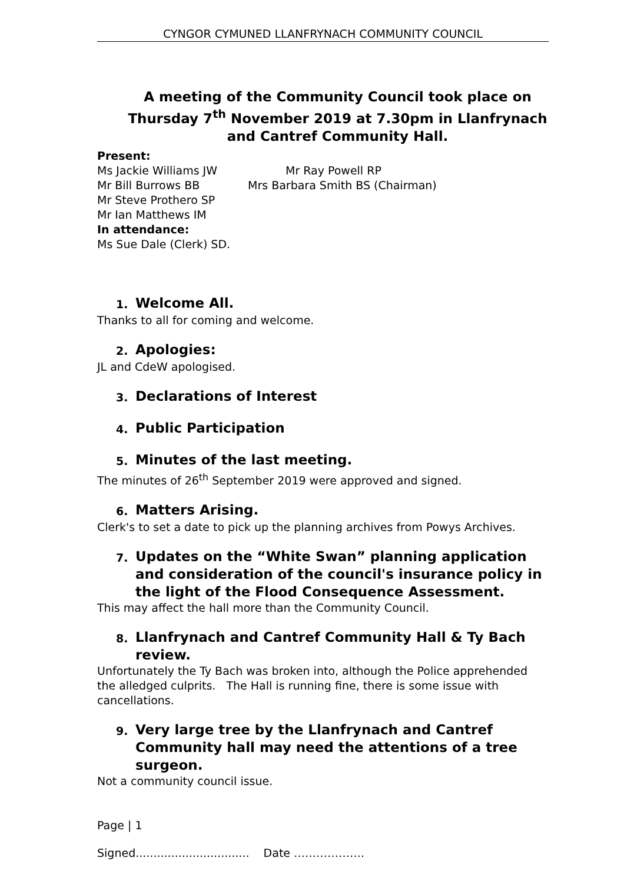CYNGOR CYMUNED LLANFRYNACH COMMUNITY COUNCIL
A meeting of the Community Council took place on Thursday 7<sup>th</sup> November 2019 at 7.30pm in Llanfrynach and Cantref Community Hall.
Present:
Ms Jackie Williams JW Mr Ray Powell RP
Mr Bill Burrows BB Mrs Barbara Smith BS (Chairman)
Mr Steve Prothero SP
Mr Ian Matthews IM
In attendance:
Ms Sue Dale (Clerk) SD.
1. Welcome All.
Thanks to all for coming and welcome.
2. Apologies:
JL and CdeW apologised.
3. Declarations of Interest
4. Public Participation
5. Minutes of the last meeting.
The minutes of 26<sup>th</sup> September 2019 were approved and signed.
6. Matters Arising.
Clerk's to set a date to pick up the planning archives from Powys Archives.
7. Updates on the “White Swan” planning application and consideration of the council's insurance policy in the light of the Flood Consequence Assessment.
This may affect the hall more than the Community Council.
8. Llanfrynach and Cantref Community Hall & Ty Bach review.
Unfortunately the Ty Bach was broken into, although the Police apprehended the alledged culprits. The Hall is running fine, there is some issue with cancellations.
9. Very large tree by the Llanfrynach and Cantref Community hall may need the attentions of a tree surgeon.
Not a community council issue.
Page | 1
Signed................................ Date ……………….